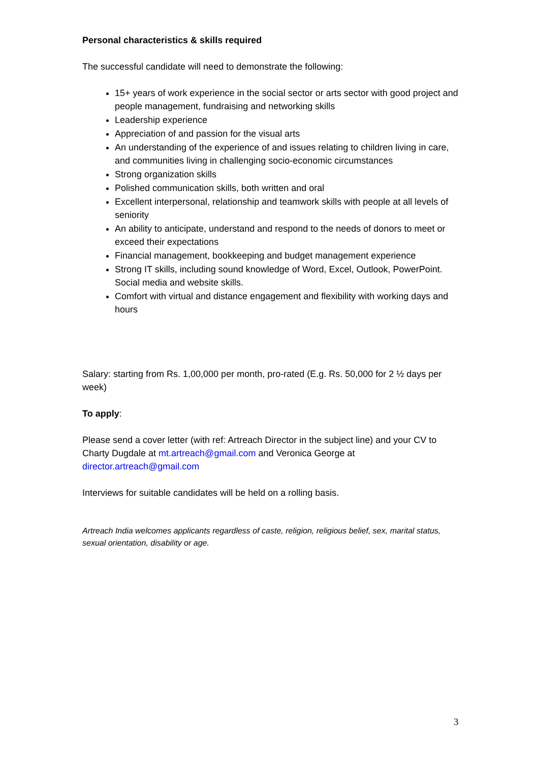Personal characteristics & skills required
The successful candidate will need to demonstrate the following:
15+ years of work experience in the social sector or arts sector with good project and people management, fundraising and networking skills
Leadership experience
Appreciation of and passion for the visual arts
An understanding of the experience of and issues relating to children living in care, and communities living in challenging socio-economic circumstances
Strong organization skills
Polished communication skills, both written and oral
Excellent interpersonal, relationship and teamwork skills with people at all levels of seniority
An ability to anticipate, understand and respond to the needs of donors to meet or exceed their expectations
Financial management, bookkeeping and budget management experience
Strong IT skills, including sound knowledge of Word, Excel, Outlook, PowerPoint. Social media and website skills.
Comfort with virtual and distance engagement and flexibility with working days and hours
Salary: starting from Rs. 1,00,000 per month, pro-rated (E.g. Rs. 50,000 for 2 ½ days per week)
To apply:
Please send a cover letter (with ref: Artreach Director in the subject line) and your CV to Charty Dugdale at mt.artreach@gmail.com and Veronica George at director.artreach@gmail.com
Interviews for suitable candidates will be held on a rolling basis.
Artreach India welcomes applicants regardless of caste, religion, religious belief, sex, marital status, sexual orientation, disability or age.
3